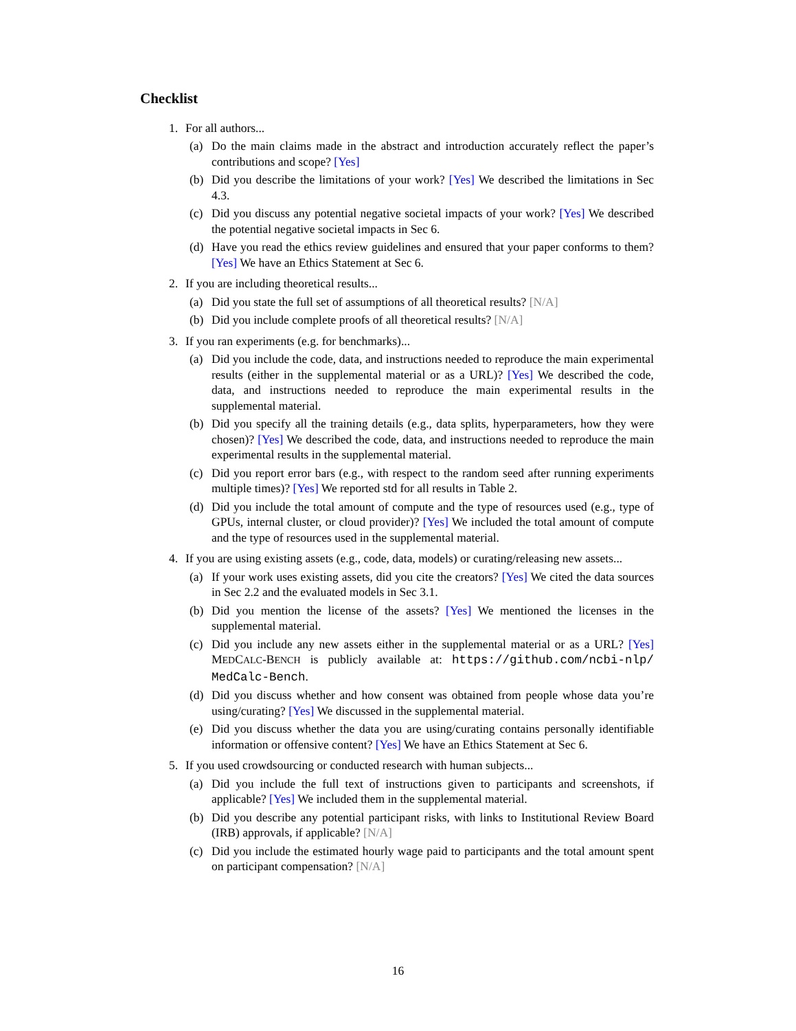Checklist
1. For all authors...
(a) Do the main claims made in the abstract and introduction accurately reflect the paper’s contributions and scope? [Yes]
(b) Did you describe the limitations of your work? [Yes] We described the limitations in Sec 4.3.
(c) Did you discuss any potential negative societal impacts of your work? [Yes] We described the potential negative societal impacts in Sec 6.
(d) Have you read the ethics review guidelines and ensured that your paper conforms to them? [Yes] We have an Ethics Statement at Sec 6.
2. If you are including theoretical results...
(a) Did you state the full set of assumptions of all theoretical results? [N/A]
(b) Did you include complete proofs of all theoretical results? [N/A]
3. If you ran experiments (e.g. for benchmarks)...
(a) Did you include the code, data, and instructions needed to reproduce the main experimental results (either in the supplemental material or as a URL)? [Yes] We described the code, data, and instructions needed to reproduce the main experimental results in the supplemental material.
(b) Did you specify all the training details (e.g., data splits, hyperparameters, how they were chosen)? [Yes] We described the code, data, and instructions needed to reproduce the main experimental results in the supplemental material.
(c) Did you report error bars (e.g., with respect to the random seed after running experiments multiple times)? [Yes] We reported std for all results in Table 2.
(d) Did you include the total amount of compute and the type of resources used (e.g., type of GPUs, internal cluster, or cloud provider)? [Yes] We included the total amount of compute and the type of resources used in the supplemental material.
4. If you are using existing assets (e.g., code, data, models) or curating/releasing new assets...
(a) If your work uses existing assets, did you cite the creators? [Yes] We cited the data sources in Sec 2.2 and the evaluated models in Sec 3.1.
(b) Did you mention the license of the assets? [Yes] We mentioned the licenses in the supplemental material.
(c) Did you include any new assets either in the supplemental material or as a URL? [Yes] MEDCALC-BENCH is publicly available at: https://github.com/ncbi-nlp/ MedCalc-Bench.
(d) Did you discuss whether and how consent was obtained from people whose data you’re using/curating? [Yes] We discussed in the supplemental material.
(e) Did you discuss whether the data you are using/curating contains personally identifiable information or offensive content? [Yes] We have an Ethics Statement at Sec 6.
5. If you used crowdsourcing or conducted research with human subjects...
(a) Did you include the full text of instructions given to participants and screenshots, if applicable? [Yes] We included them in the supplemental material.
(b) Did you describe any potential participant risks, with links to Institutional Review Board (IRB) approvals, if applicable? [N/A]
(c) Did you include the estimated hourly wage paid to participants and the total amount spent on participant compensation? [N/A]
16